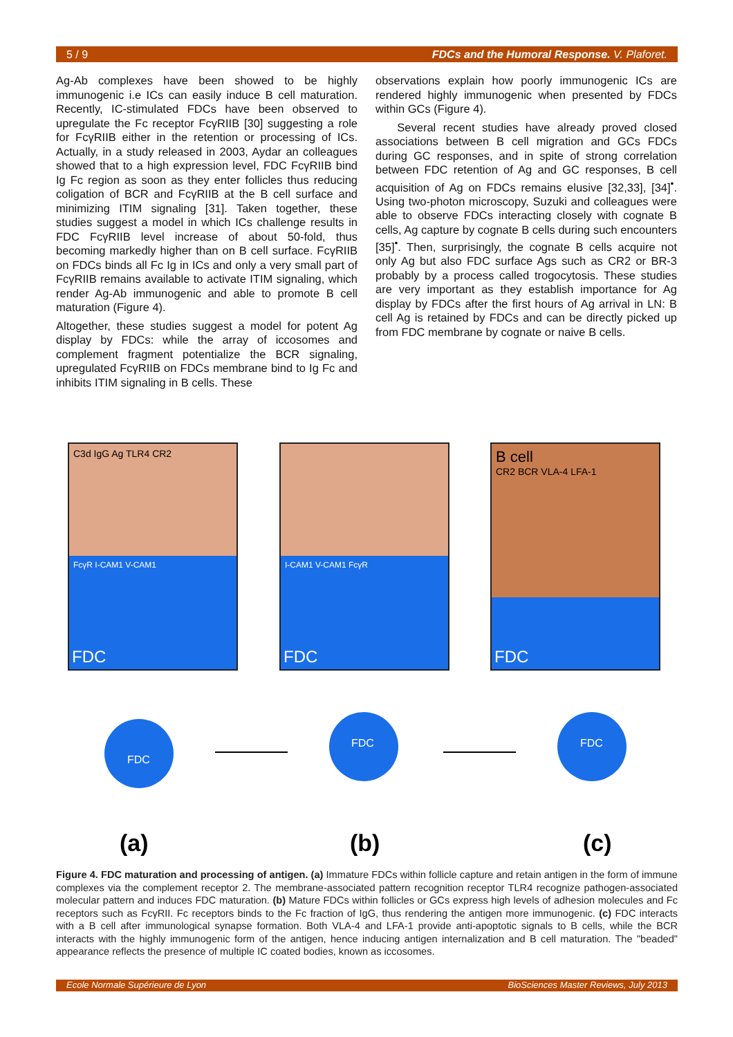5 / 9 FDCs and the Humoral Response. V. Plaforet.
Ag-Ab complexes have been showed to be highly immunogenic i.e ICs can easily induce B cell maturation. Recently, IC-stimulated FDCs have been observed to upregulate the Fc receptor FcγRIIB [30] suggesting a role for FcγRIIB either in the retention or processing of ICs. Actually, in a study released in 2003, Aydar an colleagues showed that to a high expression level, FDC FcγRIIB bind Ig Fc region as soon as they enter follicles thus reducing coligation of BCR and FcγRIIB at the B cell surface and minimizing ITIM signaling [31]. Taken together, these studies suggest a model in which ICs challenge results in FDC FcγRIIB level increase of about 50-fold, thus becoming markedly higher than on B cell surface. FcγRIIB on FDCs binds all Fc Ig in ICs and only a very small part of FcγRIIB remains available to activate ITIM signaling, which render Ag-Ab immunogenic and able to promote B cell maturation (Figure 4).
Altogether, these studies suggest a model for potent Ag display by FDCs: while the array of iccosomes and complement fragment potentialize the BCR signaling, upregulated FcγRIIB on FDCs membrane bind to Ig Fc and inhibits ITIM signaling in B cells. These
observations explain how poorly immunogenic ICs are rendered highly immunogenic when presented by FDCs within GCs (Figure 4).
Several recent studies have already proved closed associations between B cell migration and GCs FDCs during GC responses, and in spite of strong correlation between FDC retention of Ag and GC responses, B cell acquisition of Ag on FDCs remains elusive [32,33], [34]<sup>•</sup>. Using two-photon microscopy, Suzuki and colleagues were able to observe FDCs interacting closely with cognate B cells, Ag capture by cognate B cells during such encounters [35]<sup>•</sup>. Then, surprisingly, the cognate B cells acquire not only Ag but also FDC surface Ags such as CR2 or BR-3 probably by a process called trogocytosis. These studies are very important as they establish importance for Ag display by FDCs after the first hours of Ag arrival in LN: B cell Ag is retained by FDCs and can be directly picked up from FDC membrane by cognate or naive B cells.
C3d IgG Ag TLR4 CR2
FcγR I-CAM1 V-CAM1
FDC
I-CAM1 V-CAM1 FcγR
FDC
B cell
CR2 BCR VLA-4 LFA-1
FDC
FDC
FDC
FDC
(a) (b) (c)
Figure 4. FDC maturation and processing of antigen. (a) Immature FDCs within follicle capture and retain antigen in the form of immune complexes via the complement receptor 2. The membrane-associated pattern recognition receptor TLR4 recognize pathogen-associated molecular pattern and induces FDC maturation. (b) Mature FDCs within follicles or GCs express high levels of adhesion molecules and Fc receptors such as FcγRII. Fc receptors binds to the Fc fraction of IgG, thus rendering the antigen more immunogenic. (c) FDC interacts with a B cell after immunological synapse formation. Both VLA-4 and LFA-1 provide anti-apoptotic signals to B cells, while the BCR interacts with the highly immunogenic form of the antigen, hence inducing antigen internalization and B cell maturation. The "beaded" appearance reflects the presence of multiple IC coated bodies, known as iccosomes.
Ecole Normale Supérieure de Lyon BioSciences Master Reviews, July 2013